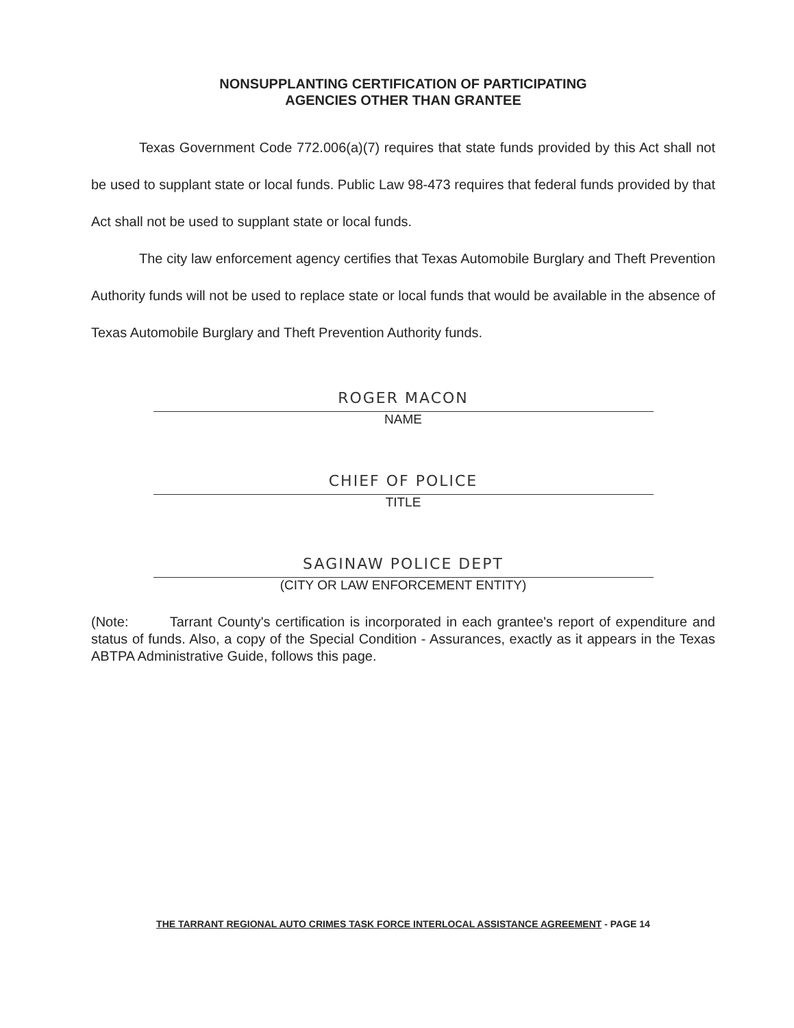NONSUPPLANTING CERTIFICATION OF PARTICIPATING
AGENCIES OTHER THAN GRANTEE
Texas Government Code 772.006(a)(7) requires that state funds provided by this Act shall not be used to supplant state or local funds. Public Law 98-473 requires that federal funds provided by that Act shall not be used to supplant state or local funds.
The city law enforcement agency certifies that Texas Automobile Burglary and Theft Prevention Authority funds will not be used to replace state or local funds that would be available in the absence of Texas Automobile Burglary and Theft Prevention Authority funds.
ROGER MACON
NAME
CHIEF OF POLICE
TITLE
SAGINAW POLICE DEPT
(CITY OR LAW ENFORCEMENT ENTITY)
(Note: Tarrant County's certification is incorporated in each grantee's report of expenditure and status of funds. Also, a copy of the Special Condition - Assurances, exactly as it appears in the Texas ABTPA Administrative Guide, follows this page.
THE TARRANT REGIONAL AUTO CRIMES TASK FORCE INTERLOCAL ASSISTANCE AGREEMENT - PAGE 14